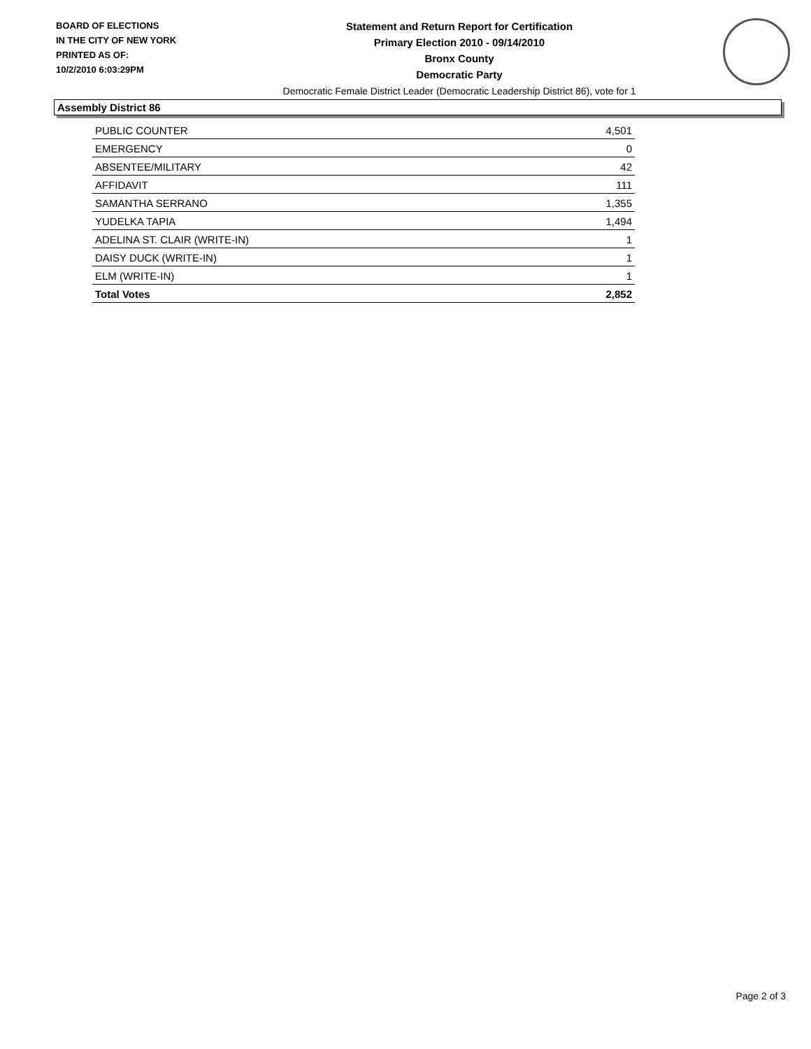BOARD OF ELECTIONS
IN THE CITY OF NEW YORK
PRINTED AS OF:
10/2/2010 6:03:29PM
Statement and Return Report for Certification
Primary Election 2010 - 09/14/2010
Bronx County
Democratic Party
Democratic Female District Leader (Democratic Leadership District 86), vote for 1
Assembly District 86
| PUBLIC COUNTER | 4,501 |
| EMERGENCY | 0 |
| ABSENTEE/MILITARY | 42 |
| AFFIDAVIT | 111 |
| SAMANTHA SERRANO | 1,355 |
| YUDELKA TAPIA | 1,494 |
| ADELINA ST. CLAIR (WRITE-IN) | 1 |
| DAISY DUCK (WRITE-IN) | 1 |
| ELM (WRITE-IN) | 1 |
| Total Votes | 2,852 |
Page 2 of 3